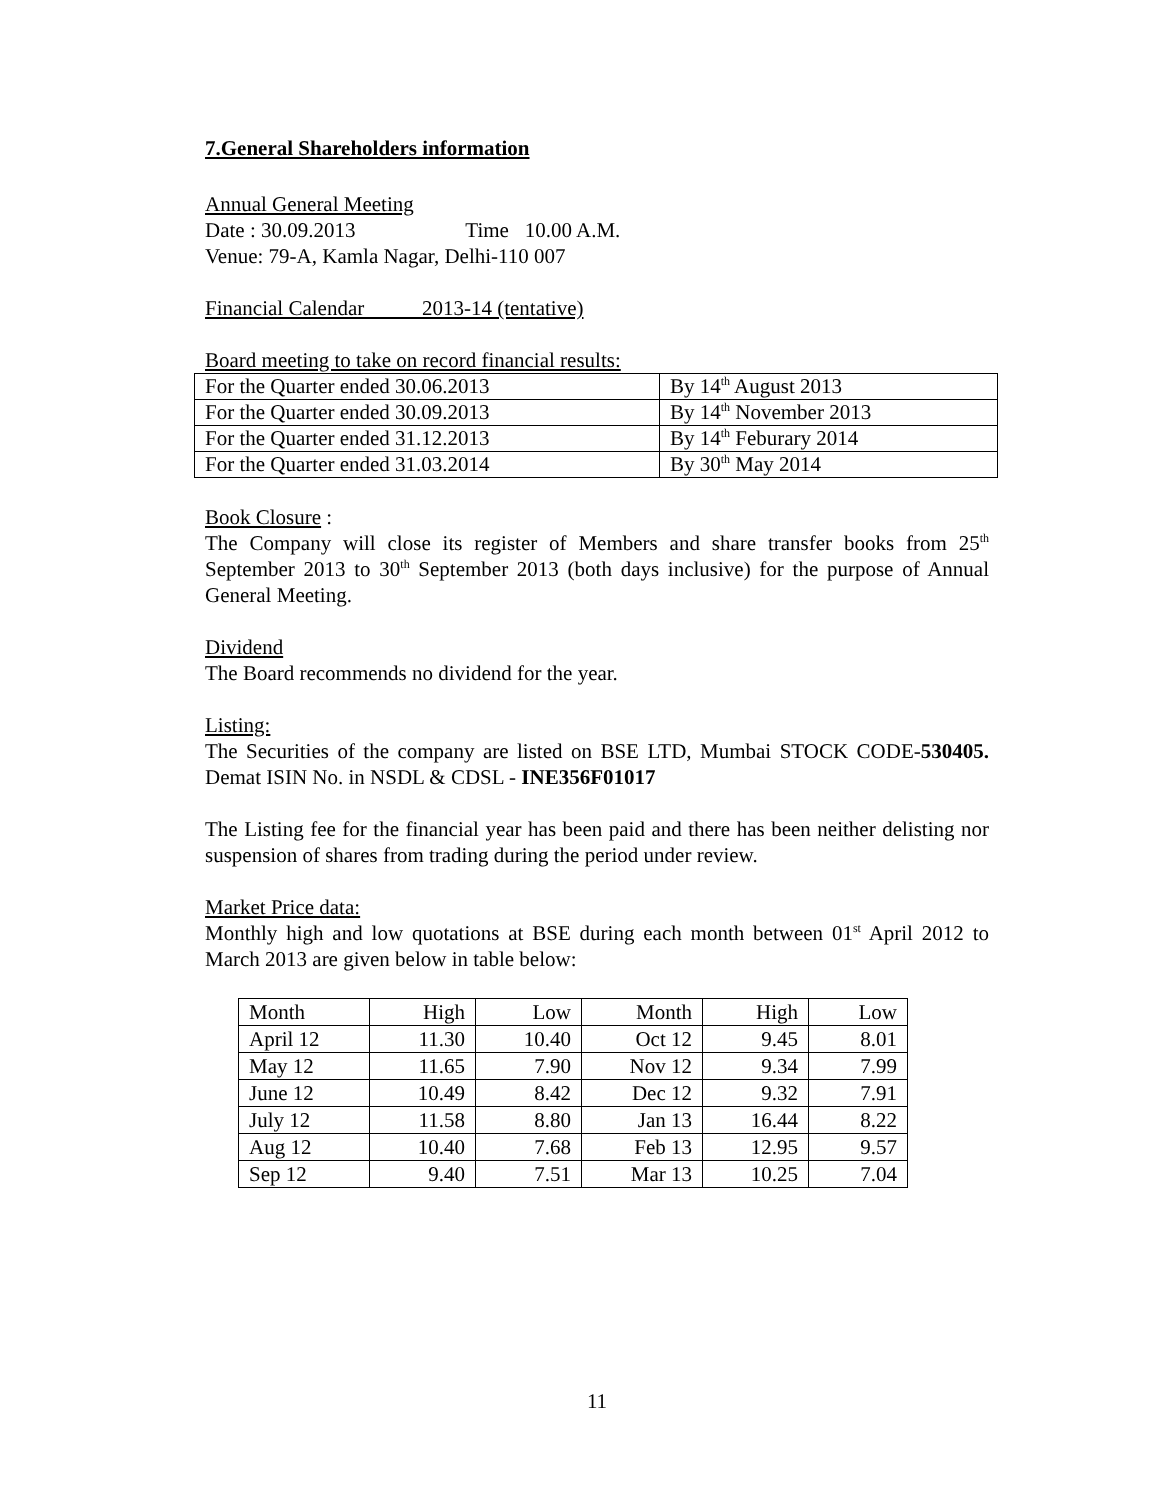7.General Shareholders information
Annual General Meeting
Date : 30.09.2013 Time 10.00 A.M.
Venue: 79-A, Kamla Nagar, Delhi-110 007
Financial Calendar 2013-14 (tentative)
Board meeting to take on record financial results:
| For the Quarter ended 30.06.2013 | By 14<sup>th</sup> August 2013 |
| For the Quarter ended 30.09.2013 | By 14<sup>th</sup> November 2013 |
| For the Quarter ended 31.12.2013 | By 14<sup>th</sup> Feburary 2014 |
| For the Quarter ended 31.03.2014 | By 30<sup>th</sup> May 2014 |
Book Closure :
The Company will close its register of Members and share transfer books from 25<sup>th</sup> September 2013 to 30<sup>th</sup> September 2013 (both days inclusive) for the purpose of Annual General Meeting.
Dividend
The Board recommends no dividend for the year.
Listing:
The Securities of the company are listed on BSE LTD, Mumbai STOCK CODE-530405. Demat ISIN No. in NSDL & CDSL - INE356F01017
The Listing fee for the financial year has been paid and there has been neither delisting nor suspension of shares from trading during the period under review.
Market Price data:
Monthly high and low quotations at BSE during each month between 01<sup>st</sup> April 2012 to March 2013 are given below in table below:
| Month | High | Low | Month | High | Low |
| April 12 | 11.30 | 10.40 | Oct 12 | 9.45 | 8.01 |
| May 12 | 11.65 | 7.90 | Nov 12 | 9.34 | 7.99 |
| June 12 | 10.49 | 8.42 | Dec 12 | 9.32 | 7.91 |
| July 12 | 11.58 | 8.80 | Jan 13 | 16.44 | 8.22 |
| Aug 12 | 10.40 | 7.68 | Feb 13 | 12.95 | 9.57 |
| Sep 12 | 9.40 | 7.51 | Mar 13 | 10.25 | 7.04 |
11